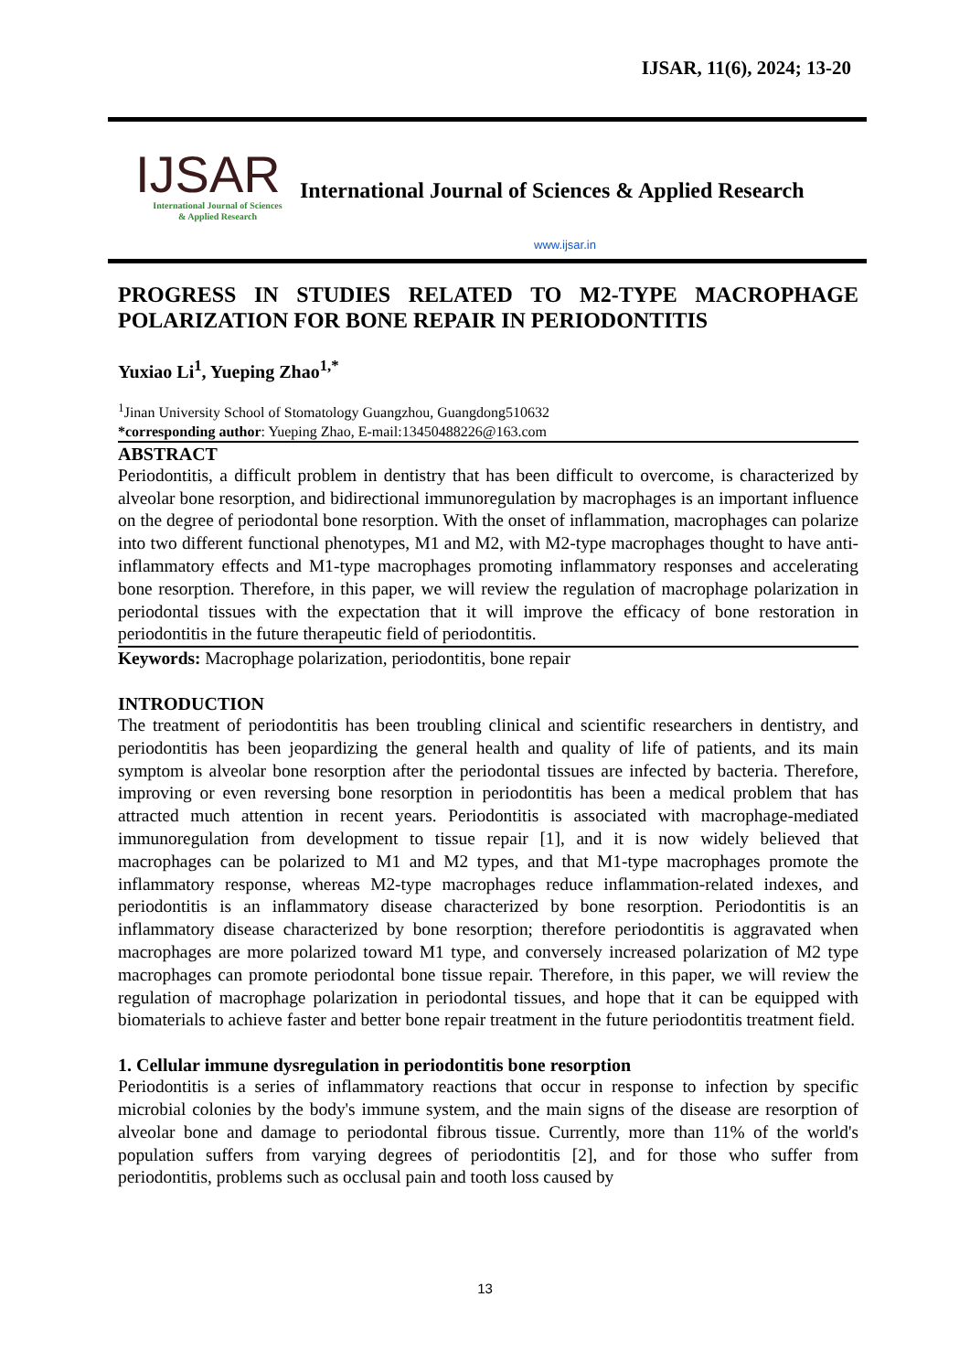IJSAR, 11(6), 2024; 13-20
IJSAR
International Journal of Sciences
& Applied Research
International Journal of Sciences & Applied Research
www.ijsar.in
PROGRESS IN STUDIES RELATED TO M2-TYPE MACROPHAGE POLARIZATION FOR BONE REPAIR IN PERIODONTITIS
Yuxiao Li<sup>1</sup>, Yueping Zhao<sup>1,*</sup>
<sup>1</sup> Jinan University School of Stomatology Guangzhou, Guangdong510632
*corresponding author: Yueping Zhao, E-mail:13450488226@163.com
ABSTRACT
Periodontitis, a difficult problem in dentistry that has been difficult to overcome, is characterized by alveolar bone resorption, and bidirectional immunoregulation by macrophages is an important influence on the degree of periodontal bone resorption. With the onset of inflammation, macrophages can polarize into two different functional phenotypes, M1 and M2, with M2-type macrophages thought to have anti-inflammatory effects and M1-type macrophages promoting inflammatory responses and accelerating bone resorption. Therefore, in this paper, we will review the regulation of macrophage polarization in periodontal tissues with the expectation that it will improve the efficacy of bone restoration in periodontitis in the future therapeutic field of periodontitis.
Keywords: Macrophage polarization, periodontitis, bone repair
INTRODUCTION
The treatment of periodontitis has been troubling clinical and scientific researchers in dentistry, and periodontitis has been jeopardizing the general health and quality of life of patients, and its main symptom is alveolar bone resorption after the periodontal tissues are infected by bacteria. Therefore, improving or even reversing bone resorption in periodontitis has been a medical problem that has attracted much attention in recent years. Periodontitis is associated with macrophage-mediated immunoregulation from development to tissue repair [1], and it is now widely believed that macrophages can be polarized to M1 and M2 types, and that M1-type macrophages promote the inflammatory response, whereas M2-type macrophages reduce inflammation-related indexes, and periodontitis is an inflammatory disease characterized by bone resorption. Periodontitis is an inflammatory disease characterized by bone resorption; therefore periodontitis is aggravated when macrophages are more polarized toward M1 type, and conversely increased polarization of M2 type macrophages can promote periodontal bone tissue repair. Therefore, in this paper, we will review the regulation of macrophage polarization in periodontal tissues, and hope that it can be equipped with biomaterials to achieve faster and better bone repair treatment in the future periodontitis treatment field.
1. Cellular immune dysregulation in periodontitis bone resorption
Periodontitis is a series of inflammatory reactions that occur in response to infection by specific microbial colonies by the body's immune system, and the main signs of the disease are resorption of alveolar bone and damage to periodontal fibrous tissue. Currently, more than 11% of the world's population suffers from varying degrees of periodontitis [2], and for those who suffer from periodontitis, problems such as occlusal pain and tooth loss caused by
13